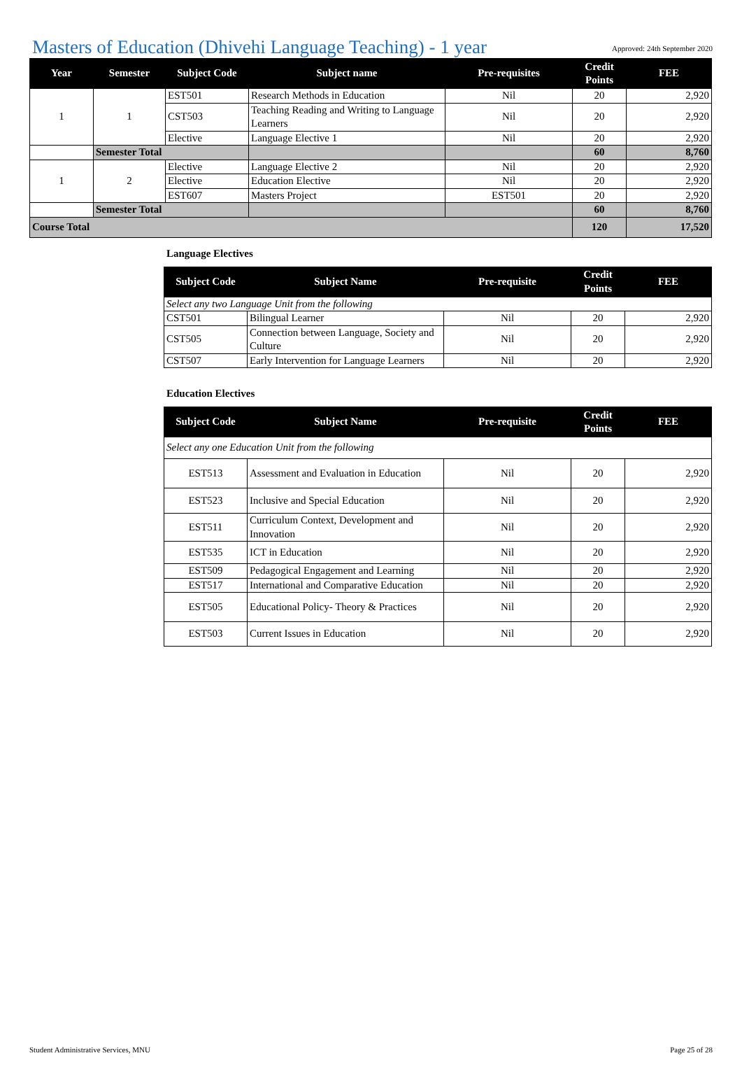Masters of Education (Dhivehi Language Teaching) - 1 year
Approved: 24th September 2020
| Year | Semester | Subject Code | Subject name | Pre-requisites | Credit Points | FEE |
| --- | --- | --- | --- | --- | --- | --- |
| 1 | 1 | EST501 | Research Methods in Education | Nil | 20 | 2,920 |
| | | CST503 | Teaching Reading and Writing to Language Learners | Nil | 20 | 2,920 |
| | | Elective | Language Elective 1 | Nil | 20 | 2,920 |
| | Semester Total | | | | 60 | 8,760 |
| 1 | 2 | Elective | Language Elective 2 | Nil | 20 | 2,920 |
| | | Elective | Education Elective | Nil | 20 | 2,920 |
| | | EST607 | Masters Project | EST501 | 20 | 2,920 |
| | Semester Total | | | | 60 | 8,760 |
| Course Total | | | | | 120 | 17,520 |
Language Electives
| Subject Code | Subject Name | Pre-requisite | Credit Points | FEE |
| --- | --- | --- | --- | --- |
| Select any two Language Unit from the following | | | | |
| CST501 | Bilingual Learner | Nil | 20 | 2,920 |
| CST505 | Connection between Language, Society and Culture | Nil | 20 | 2,920 |
| CST507 | Early Intervention for Language Learners | Nil | 20 | 2,920 |
Education Electives
| Subject Code | Subject Name | Pre-requisite | Credit Points | FEE |
| --- | --- | --- | --- | --- |
| Select any one Education Unit from the following | | | | |
| EST513 | Assessment and Evaluation in Education | Nil | 20 | 2,920 |
| EST523 | Inclusive and Special Education | Nil | 20 | 2,920 |
| EST511 | Curriculum Context, Development and Innovation | Nil | 20 | 2,920 |
| EST535 | ICT in Education | Nil | 20 | 2,920 |
| EST509 | Pedagogical Engagement and Learning | Nil | 20 | 2,920 |
| EST517 | International and Comparative Education | Nil | 20 | 2,920 |
| EST505 | Educational Policy- Theory & Practices | Nil | 20 | 2,920 |
| EST503 | Current Issues in Education | Nil | 20 | 2,920 |
Student Administrative Services, MNU Page 25 of 28